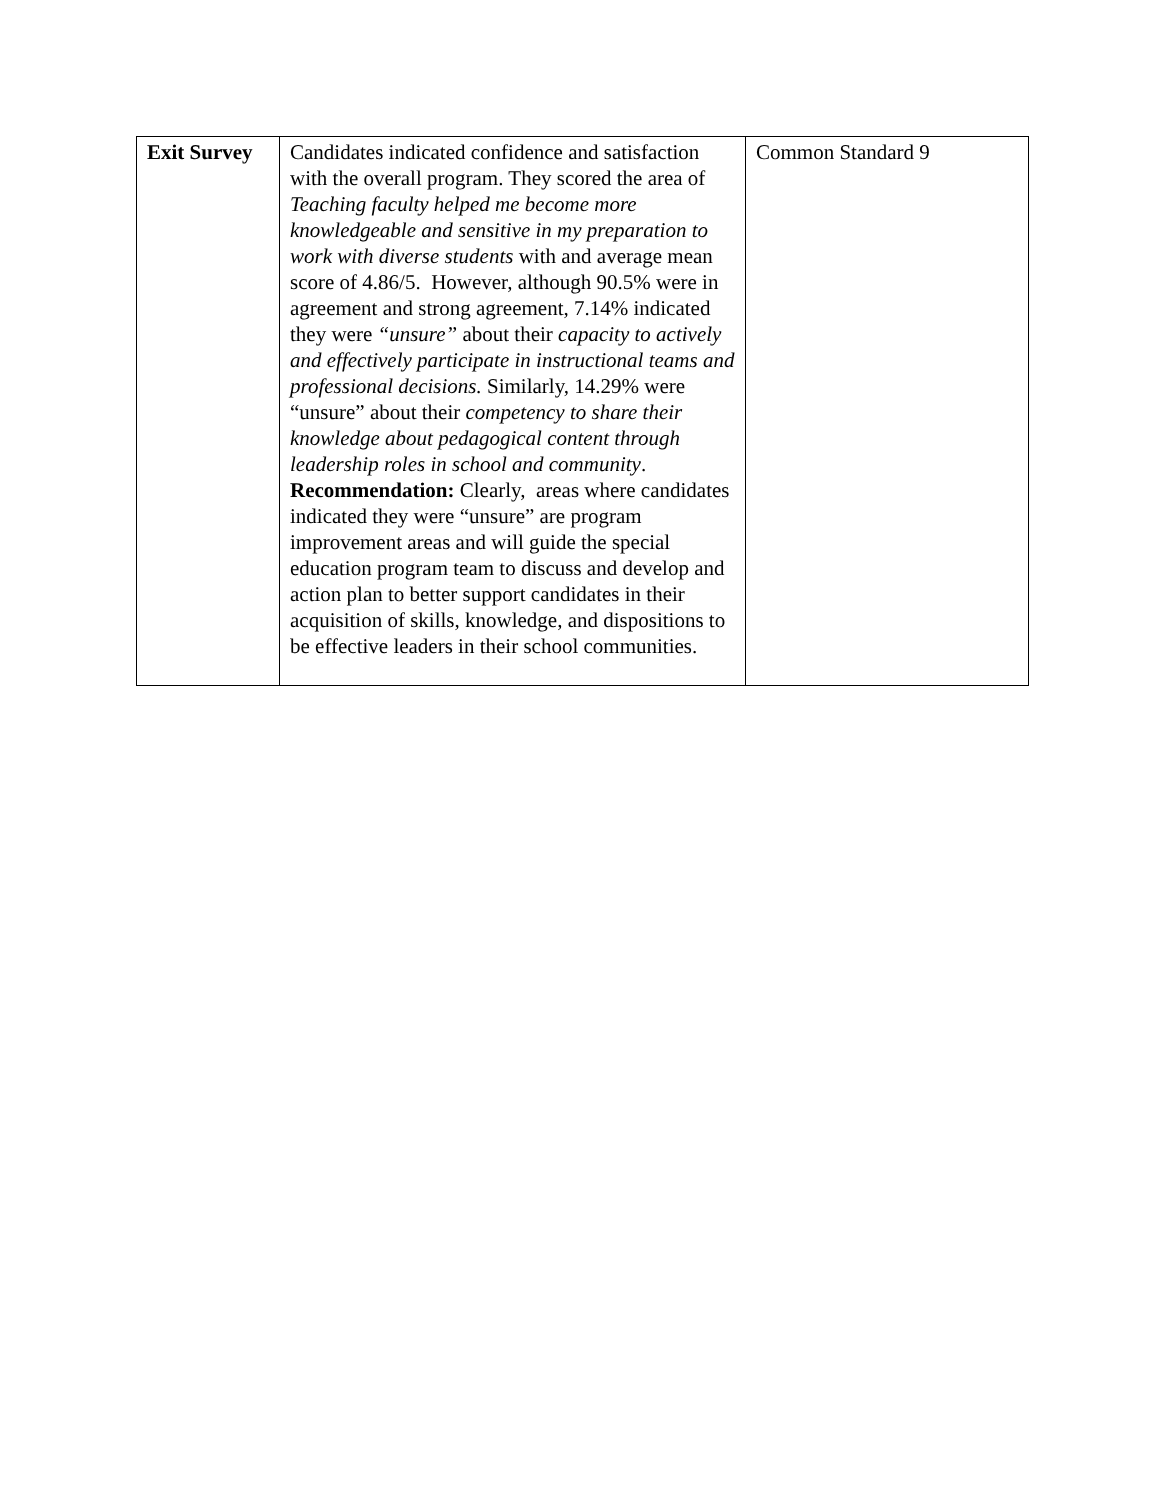| Exit Survey | Candidates indicated confidence and satisfaction with the overall program. They scored the area of Teaching faculty helped me become more knowledgeable and sensitive in my preparation to work with diverse students with and average mean score of 4.86/5. However, although 90.5% were in agreement and strong agreement, 7.14% indicated they were “unsure” about their capacity to actively and effectively participate in instructional teams and professional decisions. Similarly, 14.29% were “unsure” about their competency to share their knowledge about pedagogical content through leadership roles in school and community . Recommendation: Clearly, areas where candidates indicated they were “unsure” are program improvement areas and will guide the special education program team to discuss and develop and action plan to better support candidates in their acquisition of skills, knowledge, and dispositions to be effective leaders in their school communities. | Common Standard 9 |